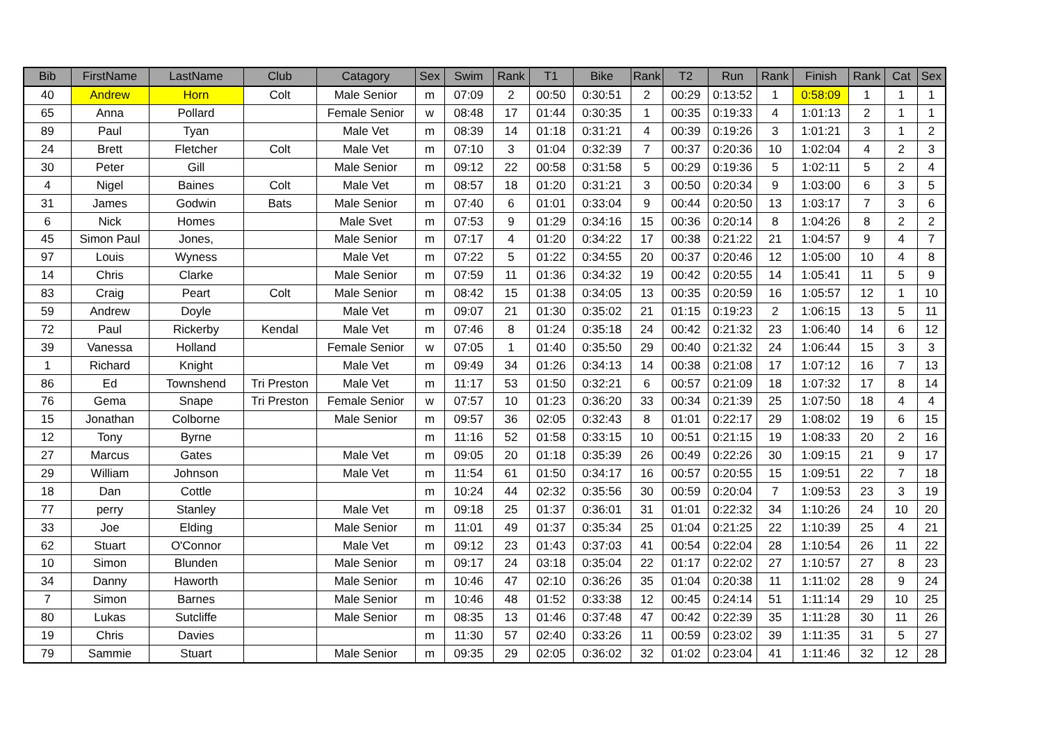| Bib | FirstName | LastName | Club | Catagory | Sex | Swim | Rank | T1 | Bike | Rank | T2 | Run | Rank | Finish | Rank | Cat | Sex |
| --- | --- | --- | --- | --- | --- | --- | --- | --- | --- | --- | --- | --- | --- | --- | --- | --- | --- |
| 40 | Andrew | Horn | Colt | Male Senior | m | 07:09 | 2 | 00:50 | 0:30:51 | 2 | 00:29 | 0:13:52 | 1 | 0:58:09 | 1 | 1 | 1 |
| 65 | Anna | Pollard | | Female Senior | w | 08:48 | 17 | 01:44 | 0:30:35 | 1 | 00:35 | 0:19:33 | 4 | 1:01:13 | 2 | 1 | 1 |
| 89 | Paul | Tyan | | Male Vet | m | 08:39 | 14 | 01:18 | 0:31:21 | 4 | 00:39 | 0:19:26 | 3 | 1:01:21 | 3 | 1 | 2 |
| 24 | Brett | Fletcher | Colt | Male Vet | m | 07:10 | 3 | 01:04 | 0:32:39 | 7 | 00:37 | 0:20:36 | 10 | 1:02:04 | 4 | 2 | 3 |
| 30 | Peter | Gill | | Male Senior | m | 09:12 | 22 | 00:58 | 0:31:58 | 5 | 00:29 | 0:19:36 | 5 | 1:02:11 | 5 | 2 | 4 |
| 4 | Nigel | Baines | Colt | Male Vet | m | 08:57 | 18 | 01:20 | 0:31:21 | 3 | 00:50 | 0:20:34 | 9 | 1:03:00 | 6 | 3 | 5 |
| 31 | James | Godwin | Bats | Male Senior | m | 07:40 | 6 | 01:01 | 0:33:04 | 9 | 00:44 | 0:20:50 | 13 | 1:03:17 | 7 | 3 | 6 |
| 6 | Nick | Homes | | Male Svet | m | 07:53 | 9 | 01:29 | 0:34:16 | 15 | 00:36 | 0:20:14 | 8 | 1:04:26 | 8 | 2 | 2 |
| 45 | Simon Paul | Jones, | | Male Senior | m | 07:17 | 4 | 01:20 | 0:34:22 | 17 | 00:38 | 0:21:22 | 21 | 1:04:57 | 9 | 4 | 7 |
| 97 | Louis | Wyness | | Male Vet | m | 07:22 | 5 | 01:22 | 0:34:55 | 20 | 00:37 | 0:20:46 | 12 | 1:05:00 | 10 | 4 | 8 |
| 14 | Chris | Clarke | | Male Senior | m | 07:59 | 11 | 01:36 | 0:34:32 | 19 | 00:42 | 0:20:55 | 14 | 1:05:41 | 11 | 5 | 9 |
| 83 | Craig | Peart | Colt | Male Senior | m | 08:42 | 15 | 01:38 | 0:34:05 | 13 | 00:35 | 0:20:59 | 16 | 1:05:57 | 12 | 1 | 10 |
| 59 | Andrew | Doyle | | Male Vet | m | 09:07 | 21 | 01:30 | 0:35:02 | 21 | 01:15 | 0:19:23 | 2 | 1:06:15 | 13 | 5 | 11 |
| 72 | Paul | Rickerby | Kendal | Male Vet | m | 07:46 | 8 | 01:24 | 0:35:18 | 24 | 00:42 | 0:21:32 | 23 | 1:06:40 | 14 | 6 | 12 |
| 39 | Vanessa | Holland | | Female Senior | w | 07:05 | 1 | 01:40 | 0:35:50 | 29 | 00:40 | 0:21:32 | 24 | 1:06:44 | 15 | 3 | 3 |
| 1 | Richard | Knight | | Male Vet | m | 09:49 | 34 | 01:26 | 0:34:13 | 14 | 00:38 | 0:21:08 | 17 | 1:07:12 | 16 | 7 | 13 |
| 86 | Ed | Townshend | Tri Preston | Male Vet | m | 11:17 | 53 | 01:50 | 0:32:21 | 6 | 00:57 | 0:21:09 | 18 | 1:07:32 | 17 | 8 | 14 |
| 76 | Gema | Snape | Tri Preston | Female Senior | w | 07:57 | 10 | 01:23 | 0:36:20 | 33 | 00:34 | 0:21:39 | 25 | 1:07:50 | 18 | 4 | 4 |
| 15 | Jonathan | Colborne | | Male Senior | m | 09:57 | 36 | 02:05 | 0:32:43 | 8 | 01:01 | 0:22:17 | 29 | 1:08:02 | 19 | 6 | 15 |
| 12 | Tony | Byrne | | | m | 11:16 | 52 | 01:58 | 0:33:15 | 10 | 00:51 | 0:21:15 | 19 | 1:08:33 | 20 | 2 | 16 |
| 27 | Marcus | Gates | | Male Vet | m | 09:05 | 20 | 01:18 | 0:35:39 | 26 | 00:49 | 0:22:26 | 30 | 1:09:15 | 21 | 9 | 17 |
| 29 | William | Johnson | | Male Vet | m | 11:54 | 61 | 01:50 | 0:34:17 | 16 | 00:57 | 0:20:55 | 15 | 1:09:51 | 22 | 7 | 18 |
| 18 | Dan | Cottle | | | m | 10:24 | 44 | 02:32 | 0:35:56 | 30 | 00:59 | 0:20:04 | 7 | 1:09:53 | 23 | 3 | 19 |
| 77 | perry | Stanley | | Male Vet | m | 09:18 | 25 | 01:37 | 0:36:01 | 31 | 01:01 | 0:22:32 | 34 | 1:10:26 | 24 | 10 | 20 |
| 33 | Joe | Elding | | Male Senior | m | 11:01 | 49 | 01:37 | 0:35:34 | 25 | 01:04 | 0:21:25 | 22 | 1:10:39 | 25 | 4 | 21 |
| 62 | Stuart | O'Connor | | Male Vet | m | 09:12 | 23 | 01:43 | 0:37:03 | 41 | 00:54 | 0:22:04 | 28 | 1:10:54 | 26 | 11 | 22 |
| 10 | Simon | Blunden | | Male Senior | m | 09:17 | 24 | 03:18 | 0:35:04 | 22 | 01:17 | 0:22:02 | 27 | 1:10:57 | 27 | 8 | 23 |
| 34 | Danny | Haworth | | Male Senior | m | 10:46 | 47 | 02:10 | 0:36:26 | 35 | 01:04 | 0:20:38 | 11 | 1:11:02 | 28 | 9 | 24 |
| 7 | Simon | Barnes | | Male Senior | m | 10:46 | 48 | 01:52 | 0:33:38 | 12 | 00:45 | 0:24:14 | 51 | 1:11:14 | 29 | 10 | 25 |
| 80 | Lukas | Sutcliffe | | Male Senior | m | 08:35 | 13 | 01:46 | 0:37:48 | 47 | 00:42 | 0:22:39 | 35 | 1:11:28 | 30 | 11 | 26 |
| 19 | Chris | Davies | | | m | 11:30 | 57 | 02:40 | 0:33:26 | 11 | 00:59 | 0:23:02 | 39 | 1:11:35 | 31 | 5 | 27 |
| 79 | Sammie | Stuart | | Male Senior | m | 09:35 | 29 | 02:05 | 0:36:02 | 32 | 01:02 | 0:23:04 | 41 | 1:11:46 | 32 | 12 | 28 |